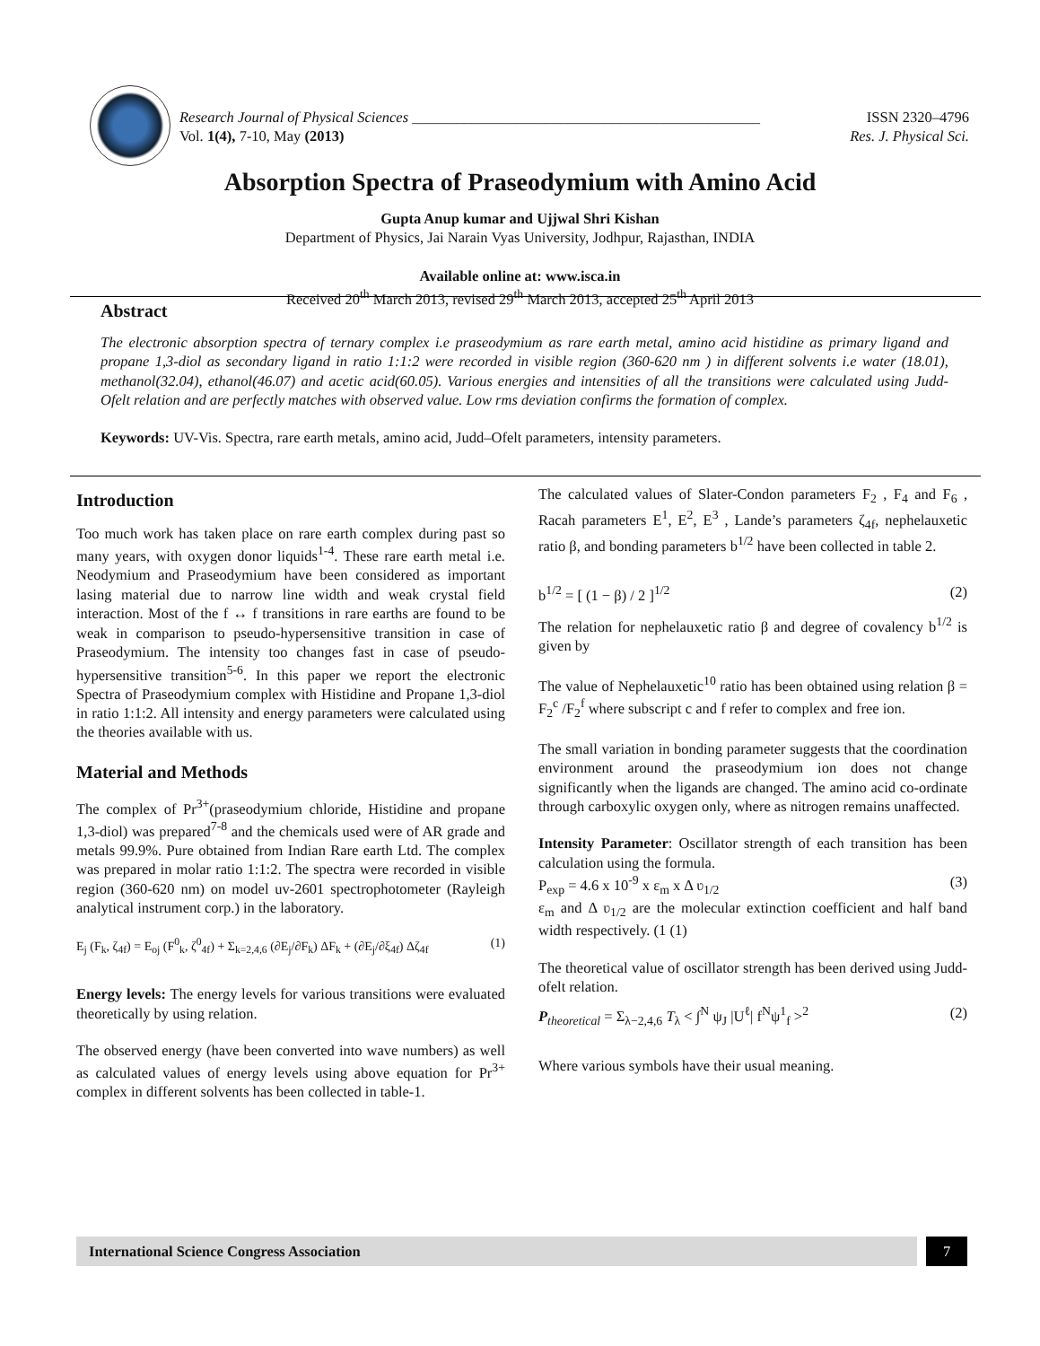Research Journal of Physical Sciences _______________________________________________ ISSN 2320–4796
Vol. 1(4), 7-10, May (2013) Res. J. Physical Sci.
Absorption Spectra of Praseodymium with Amino Acid
Gupta Anup kumar and Ujjwal Shri Kishan
Department of Physics, Jai Narain Vyas University, Jodhpur, Rajasthan, INDIA
Available online at: www.isca.in
Received 20<sup>th</sup> March 2013, revised 29<sup>th</sup> March 2013, accepted 25<sup>th</sup> April 2013
Abstract
The electronic absorption spectra of ternary complex i.e praseodymium as rare earth metal, amino acid histidine as primary ligand and propane 1,3-diol as secondary ligand in ratio 1:1:2 were recorded in visible region (360-620 nm ) in different solvents i.e water (18.01), methanol(32.04), ethanol(46.07) and acetic acid(60.05). Various energies and intensities of all the transitions were calculated using Judd-Ofelt relation and are perfectly matches with observed value. Low rms deviation confirms the formation of complex.
Keywords: UV-Vis. Spectra, rare earth metals, amino acid, Judd–Ofelt parameters, intensity parameters.
Introduction
Too much work has taken place on rare earth complex during past so many years, with oxygen donor liquids<sup>1-4</sup>. These rare earth metal i.e. Neodymium and Praseodymium have been considered as important lasing material due to narrow line width and weak crystal field interaction. Most of the f ↔ f transitions in rare earths are found to be weak in comparison to pseudo-hypersensitive transition in case of Praseodymium. The intensity too changes fast in case of pseudo-hypersensitive transition<sup>5-6</sup>. In this paper we report the electronic Spectra of Praseodymium complex with Histidine and Propane 1,3-diol in ratio 1:1:2. All intensity and energy parameters were calculated using the theories available with us.
Material and Methods
The complex of Pr<sup>3+</sup>(praseodymium chloride, Histidine and propane 1,3-diol) was prepared<sup>7-8</sup> and the chemicals used were of AR grade and metals 99.9%. Pure obtained from Indian Rare earth Ltd. The complex was prepared in molar ratio 1:1:2. The spectra were recorded in visible region (360-620 nm) on model uv-2601 spectrophotometer (Rayleigh analytical instrument corp.) in the laboratory.
E<sub>j</sub> (F<sub>k</sub>, ζ<sub>4f</sub>) = E<sub>oj</sub> (F<sup>0</sup><sub>k</sub>, ζ<sup>0</sup><sub>4f</sub>) + Σ<sub>k=2,4,6</sub> (∂E<sub>j</sub>/∂F<sub>k</sub>) ΔF<sub>k</sub> + (∂E<sub>j</sub>/∂ξ<sub>4f</sub>) Δζ<sub>4f</sub> (1)
Energy levels: The energy levels for various transitions were evaluated theoretically by using relation.
The observed energy (have been converted into wave numbers) as well as calculated values of energy levels using above equation for Pr<sup>3+</sup> complex in different solvents has been collected in table-1.
The calculated values of Slater-Condon parameters F<sub>2</sub> , F<sub>4</sub> and F<sub>6</sub> , Racah parameters E<sup>1</sup>, E<sup>2</sup>, E<sup>3</sup> , Lande’s parameters ζ<sub>4f</sub>, nephelauxetic ratio β, and bonding parameters b<sup>1/2</sup> have been collected in table 2.
b<sup>1/2</sup> = [ (1 − β) / 2 ]<sup>1/2</sup> (2)
The relation for nephelauxetic ratio β and degree of covalency b<sup>1/2</sup> is given by
The value of Nephelauxetic<sup>10</sup> ratio has been obtained using relation β = F<sub>2</sub><sup>c</sup> /F<sub>2</sub><sup>f</sup> where subscript c and f refer to complex and free ion.
The small variation in bonding parameter suggests that the coordination environment around the praseodymium ion does not change significantly when the ligands are changed. The amino acid co-ordinate through carboxylic oxygen only, where as nitrogen remains unaffected.
Intensity Parameter: Oscillator strength of each transition has been calculation using the formula.
P<sub>exp</sub> = 4.6 x 10<sup>-9</sup> x ε<sub>m</sub> x Δ ʋ<sub>1/2</sub> (3)
ε<sub>m</sub> and Δ ʋ<sub>1/2</sub> are the molecular extinction coefficient and half band width respectively. (1 (1)
The theoretical value of oscillator strength has been derived using Judd-ofelt relation.
P<sub>theoretical</sub> = Σ<sub>λ−2,4,6</sub> T<sub>λ</sub> < ∫<sup>N</sup> ψ<sub>J</sub> |U<sup>ℓ</sup>| f<sup>N</sup>ψ<sup>1</sup><sub>f</sub> ><sup>2</sup> (2)
Where various symbols have their usual meaning.
International Science Congress Association
7